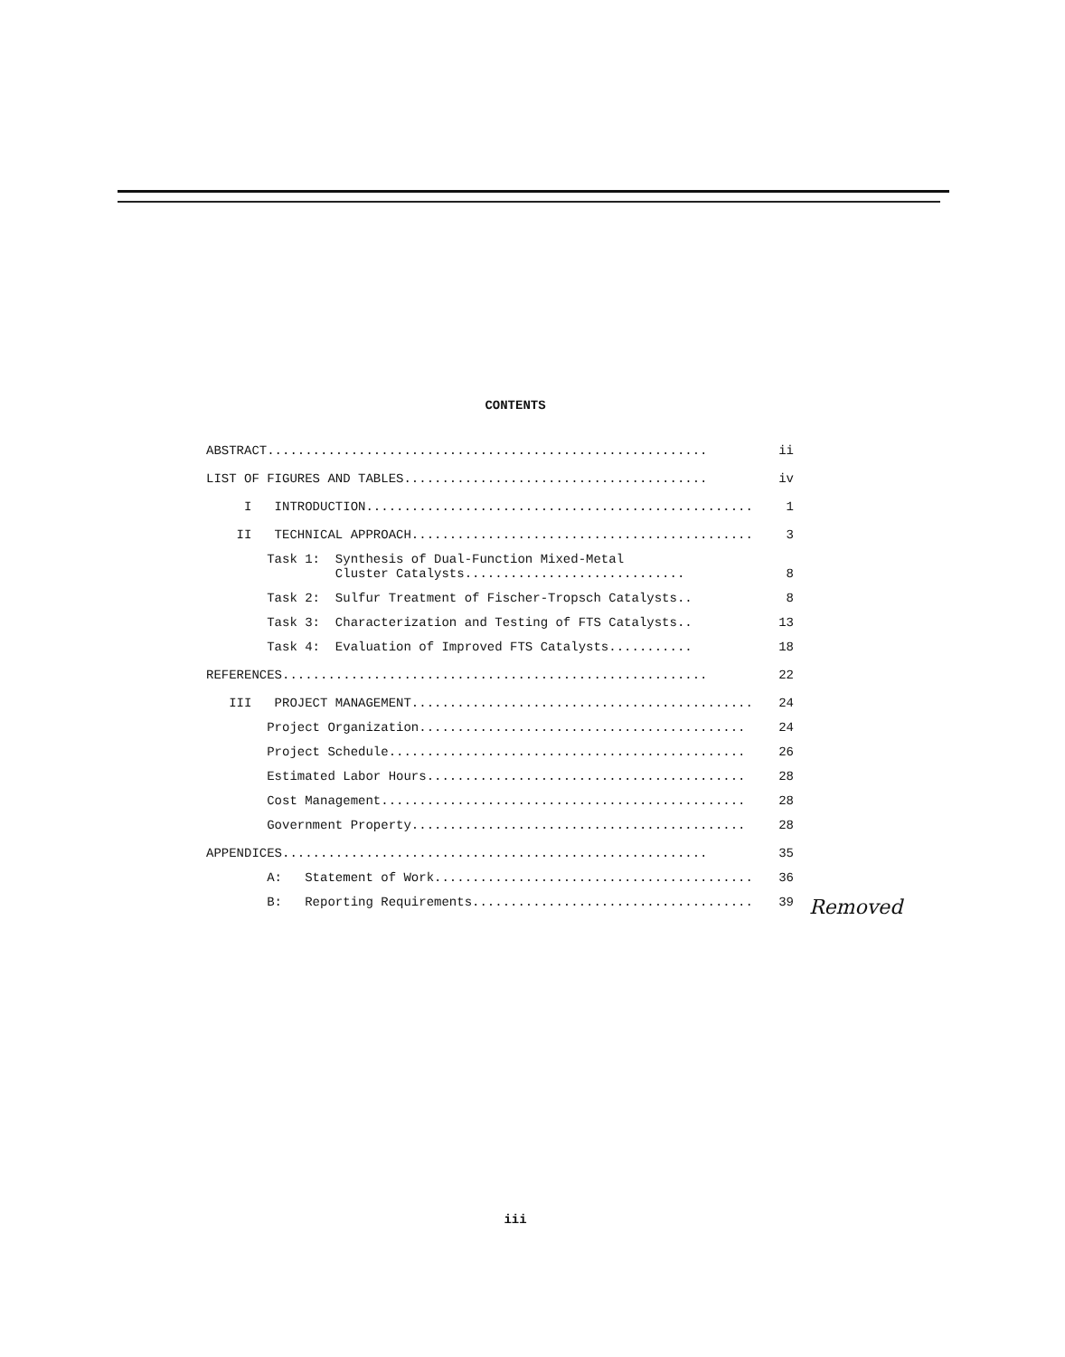CONTENTS
ABSTRACT.......................................................... ii
LIST OF FIGURES AND TABLES........................................ iv
I INTRODUCTION................................................... 1
II TECHNICAL APPROACH............................................. 3
Task 1: Synthesis of Dual-Function Mixed-Metal
Cluster Catalysts............................. 8
Task 2: Sulfur Treatment of Fischer-Tropsch Catalysts.. 8
Task 3: Characterization and Testing of FTS Catalysts.. 13
Task 4: Evaluation of Improved FTS Catalysts........... 18
REFERENCES........................................................ 22
III PROJECT MANAGEMENT............................................. 24
Project Organization........................................... 24
Project Schedule............................................... 26
Estimated Labor Hours.......................................... 28
Cost Management................................................ 28
Government Property............................................ 28
APPENDICES........................................................ 35
A: Statement of Work.......................................... 36
B: Reporting Requirements..................................... 39
Removed
iii